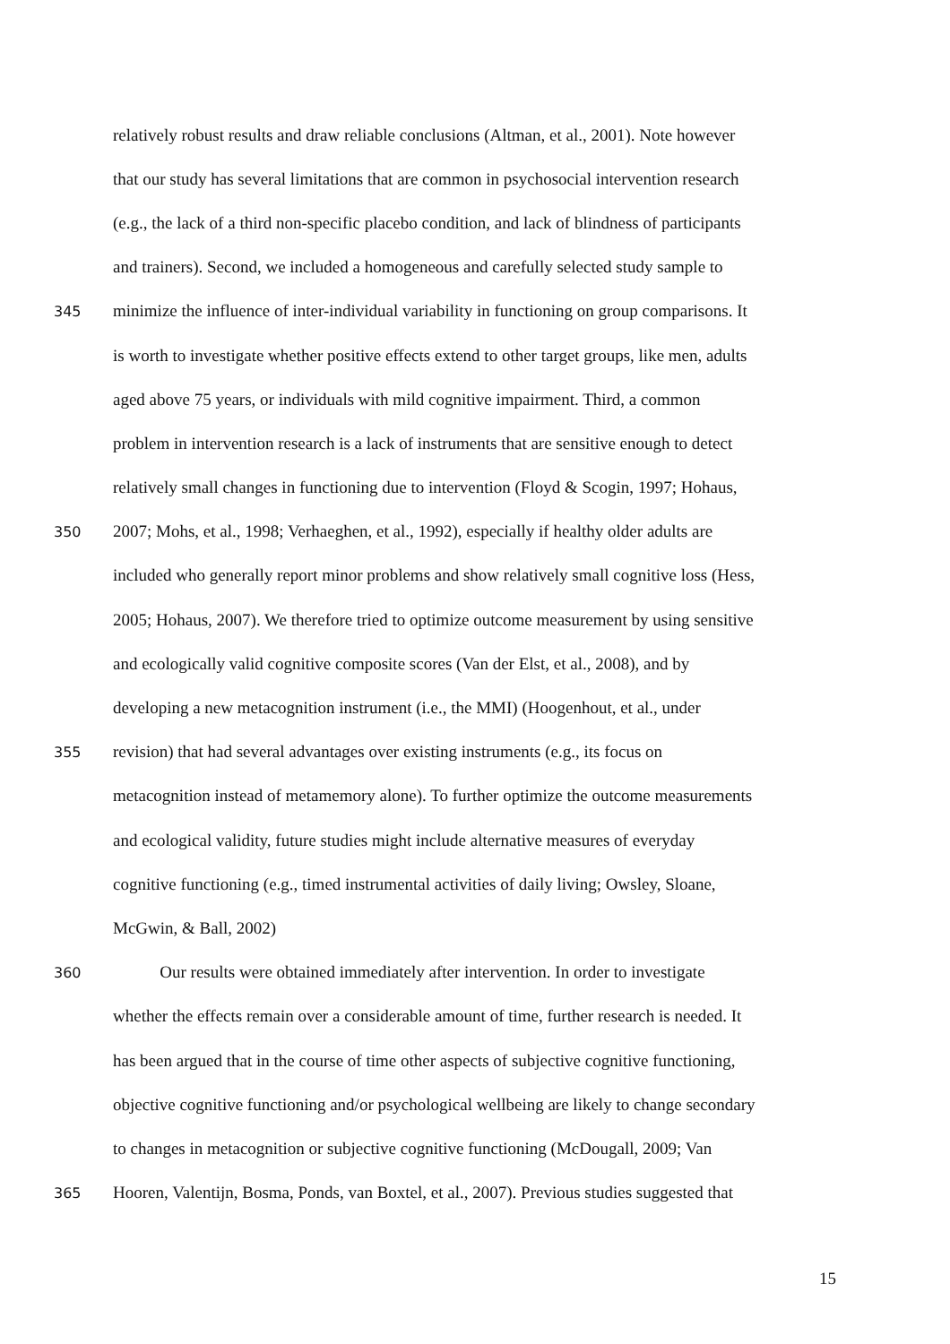relatively robust results and draw reliable conclusions (Altman, et al., 2001). Note however
that our study has several limitations that are common in psychosocial intervention research
(e.g., the lack of a third non-specific placebo condition, and lack of blindness of participants
and trainers). Second, we included a homogeneous and carefully selected study sample to
345 minimize the influence of inter-individual variability in functioning on group comparisons. It
is worth to investigate whether positive effects extend to other target groups, like men, adults
aged above 75 years, or individuals with mild cognitive impairment. Third, a common
problem in intervention research is a lack of instruments that are sensitive enough to detect
relatively small changes in functioning due to intervention (Floyd & Scogin, 1997; Hohaus,
350 2007; Mohs, et al., 1998; Verhaeghen, et al., 1992), especially if healthy older adults are
included who generally report minor problems and show relatively small cognitive loss (Hess,
2005; Hohaus, 2007). We therefore tried to optimize outcome measurement by using sensitive
and ecologically valid cognitive composite scores (Van der Elst, et al., 2008), and by
developing a new metacognition instrument (i.e., the MMI) (Hoogenhout, et al., under
355 revision) that had several advantages over existing instruments (e.g., its focus on
metacognition instead of metamemory alone). To further optimize the outcome measurements
and ecological validity, future studies might include alternative measures of everyday
cognitive functioning (e.g., timed instrumental activities of daily living; Owsley, Sloane,
McGwin, & Ball, 2002)
360 Our results were obtained immediately after intervention. In order to investigate
whether the effects remain over a considerable amount of time, further research is needed. It
has been argued that in the course of time other aspects of subjective cognitive functioning,
objective cognitive functioning and/or psychological wellbeing are likely to change secondary
to changes in metacognition or subjective cognitive functioning (McDougall, 2009; Van
365 Hooren, Valentijn, Bosma, Ponds, van Boxtel, et al., 2007). Previous studies suggested that
15